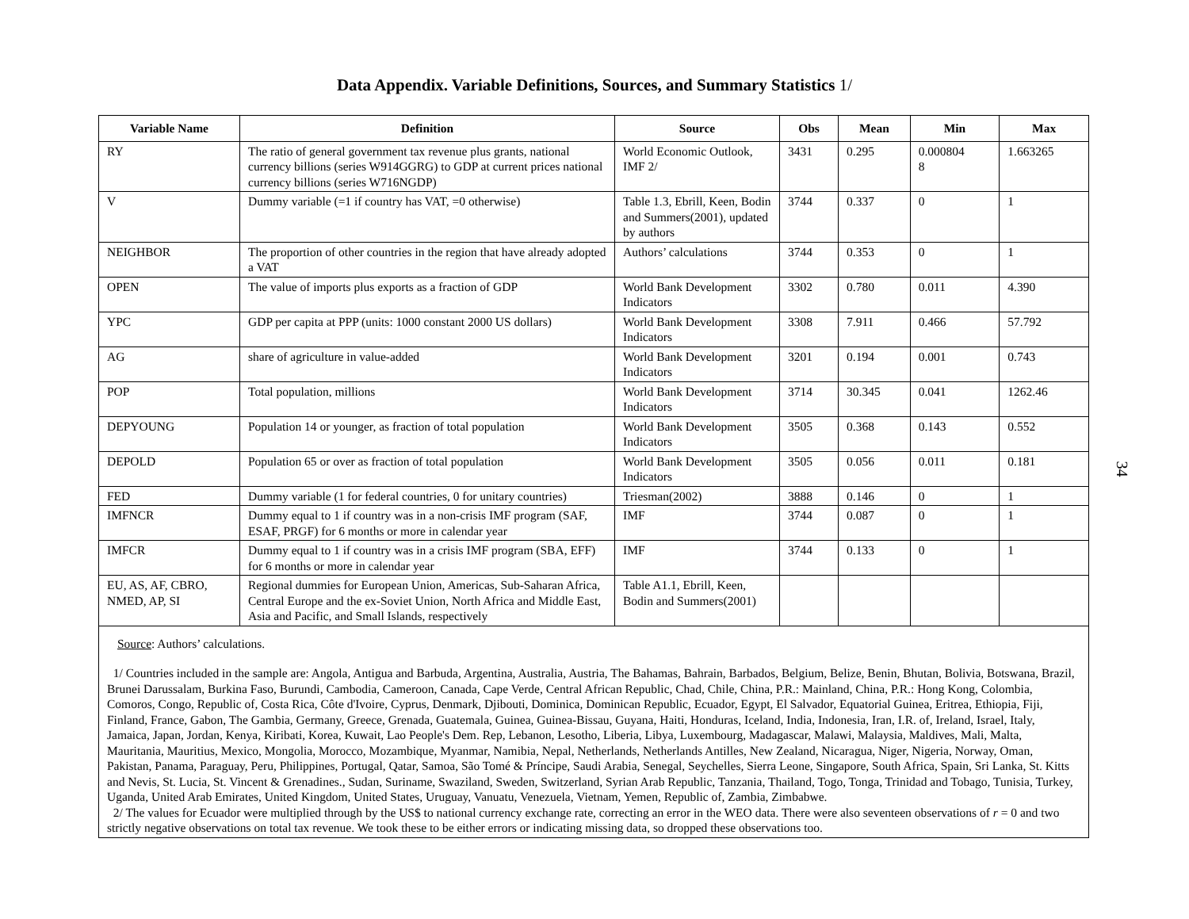Data Appendix. Variable Definitions, Sources, and Summary Statistics 1/
| Variable Name | Definition | Source | Obs | Mean | Min | Max |
| --- | --- | --- | --- | --- | --- | --- |
| RY | The ratio of general government tax revenue plus grants, national currency billions (series W914GGRG) to GDP at current prices national currency billions (series W716NGDP) | World Economic Outlook, IMF 2/ | 3431 | 0.295 | 0.000804 8 | 1.663265 |
| V | Dummy variable (=1 if country has VAT, =0 otherwise) | Table 1.3, Ebrill, Keen, Bodin and Summers(2001), updated by authors | 3744 | 0.337 | 0 | 1 |
| NEIGHBOR | The proportion of other countries in the region that have already adopted a VAT | Authors’ calculations | 3744 | 0.353 | 0 | 1 |
| OPEN | The value of imports plus exports as a fraction of GDP | World Bank Development Indicators | 3302 | 0.780 | 0.011 | 4.390 |
| YPC | GDP per capita at PPP (units: 1000 constant 2000 US dollars) | World Bank Development Indicators | 3308 | 7.911 | 0.466 | 57.792 |
| AG | share of agriculture in value-added | World Bank Development Indicators | 3201 | 0.194 | 0.001 | 0.743 |
| POP | Total population, millions | World Bank Development Indicators | 3714 | 30.345 | 0.041 | 1262.46 |
| DEPYOUNG | Population 14 or younger, as fraction of total population | World Bank Development Indicators | 3505 | 0.368 | 0.143 | 0.552 |
| DEPOLD | Population 65 or over as fraction of total population | World Bank Development Indicators | 3505 | 0.056 | 0.011 | 0.181 |
| FED | Dummy variable (1 for federal countries, 0 for unitary countries) | Triesman(2002) | 3888 | 0.146 | 0 | 1 |
| IMFNCR | Dummy equal to 1 if country was in a non-crisis IMF program (SAF, ESAF, PRGF) for 6 months or more in calendar year | IMF | 3744 | 0.087 | 0 | 1 |
| IMFCR | Dummy equal to 1 if country was in a crisis IMF program (SBA, EFF) for 6 months or more in calendar year | IMF | 3744 | 0.133 | 0 | 1 |
| EU, AS, AF, CBRO, NMED, AP, SI | Regional dummies for European Union, Americas, Sub-Saharan Africa, Central Europe and the ex-Soviet Union, North Africa and Middle East, Asia and Pacific, and Small Islands, respectively | Table A1.1, Ebrill, Keen, Bodin and Summers(2001) | | | | |
Source: Authors’ calculations.
1/ Countries included in the sample are: Angola, Antigua and Barbuda, Argentina, Australia, Austria, The Bahamas, Bahrain, Barbados, Belgium, Belize, Benin, Bhutan, Bolivia, Botswana, Brazil, Brunei Darussalam, Burkina Faso, Burundi, Cambodia, Cameroon, Canada, Cape Verde, Central African Republic, Chad, Chile, China, P.R.: Mainland, China, P.R.: Hong Kong, Colombia, Comoros, Congo, Republic of, Costa Rica, Côte d'Ivoire, Cyprus, Denmark, Djibouti, Dominica, Dominican Republic, Ecuador, Egypt, El Salvador, Equatorial Guinea, Eritrea, Ethiopia, Fiji, Finland, France, Gabon, The Gambia, Germany, Greece, Grenada, Guatemala, Guinea, Guinea-Bissau, Guyana, Haiti, Honduras, Iceland, India, Indonesia, Iran, I.R. of, Ireland, Israel, Italy, Jamaica, Japan, Jordan, Kenya, Kiribati, Korea, Kuwait, Lao People's Dem. Rep, Lebanon, Lesotho, Liberia, Libya, Luxembourg, Madagascar, Malawi, Malaysia, Maldives, Mali, Malta, Mauritania, Mauritius, Mexico, Mongolia, Morocco, Mozambique, Myanmar, Namibia, Nepal, Netherlands, Netherlands Antilles, New Zealand, Nicaragua, Niger, Nigeria, Norway, Oman, Pakistan, Panama, Paraguay, Peru, Philippines, Portugal, Qatar, Samoa, São Tomé & Príncipe, Saudi Arabia, Senegal, Seychelles, Sierra Leone, Singapore, South Africa, Spain, Sri Lanka, St. Kitts and Nevis, St. Lucia, St. Vincent & Grenadines., Sudan, Suriname, Swaziland, Sweden, Switzerland, Syrian Arab Republic, Tanzania, Thailand, Togo, Tonga, Trinidad and Tobago, Tunisia, Turkey, Uganda, United Arab Emirates, United Kingdom, United States, Uruguay, Vanuatu, Venezuela, Vietnam, Yemen, Republic of, Zambia, Zimbabwe.
2/ The values for Ecuador were multiplied through by the US$ to national currency exchange rate, correcting an error in the WEO data. There were also seventeen observations of r = 0 and two strictly negative observations on total tax revenue. We took these to be either errors or indicating missing data, so dropped these observations too.
34